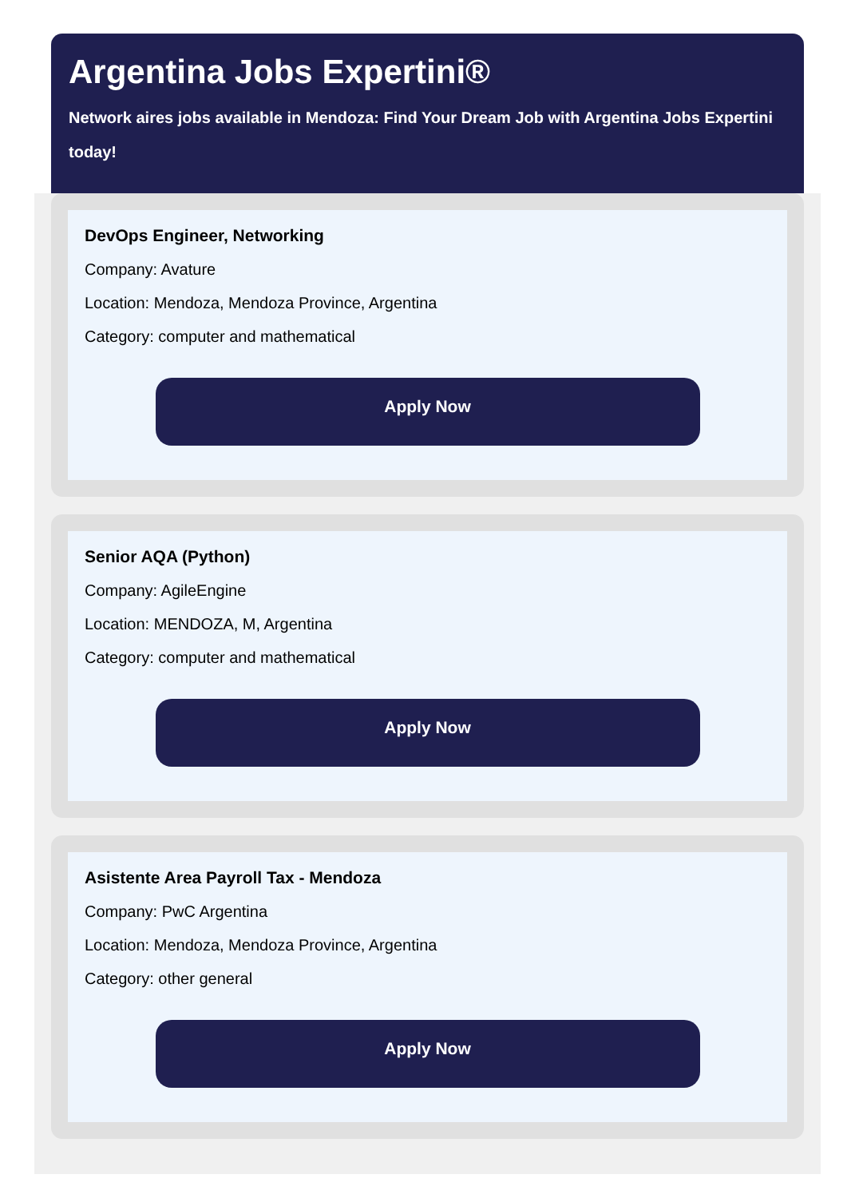Argentina Jobs Expertini®
Network aires jobs available in Mendoza: Find Your Dream Job with Argentina Jobs Expertini today!
DevOps Engineer, Networking
Company: Avature
Location: Mendoza, Mendoza Province, Argentina
Category: computer and mathematical
Apply Now
Senior AQA (Python)
Company: AgileEngine
Location: MENDOZA, M, Argentina
Category: computer and mathematical
Apply Now
Asistente Area Payroll Tax - Mendoza
Company: PwC Argentina
Location: Mendoza, Mendoza Province, Argentina
Category: other general
Apply Now